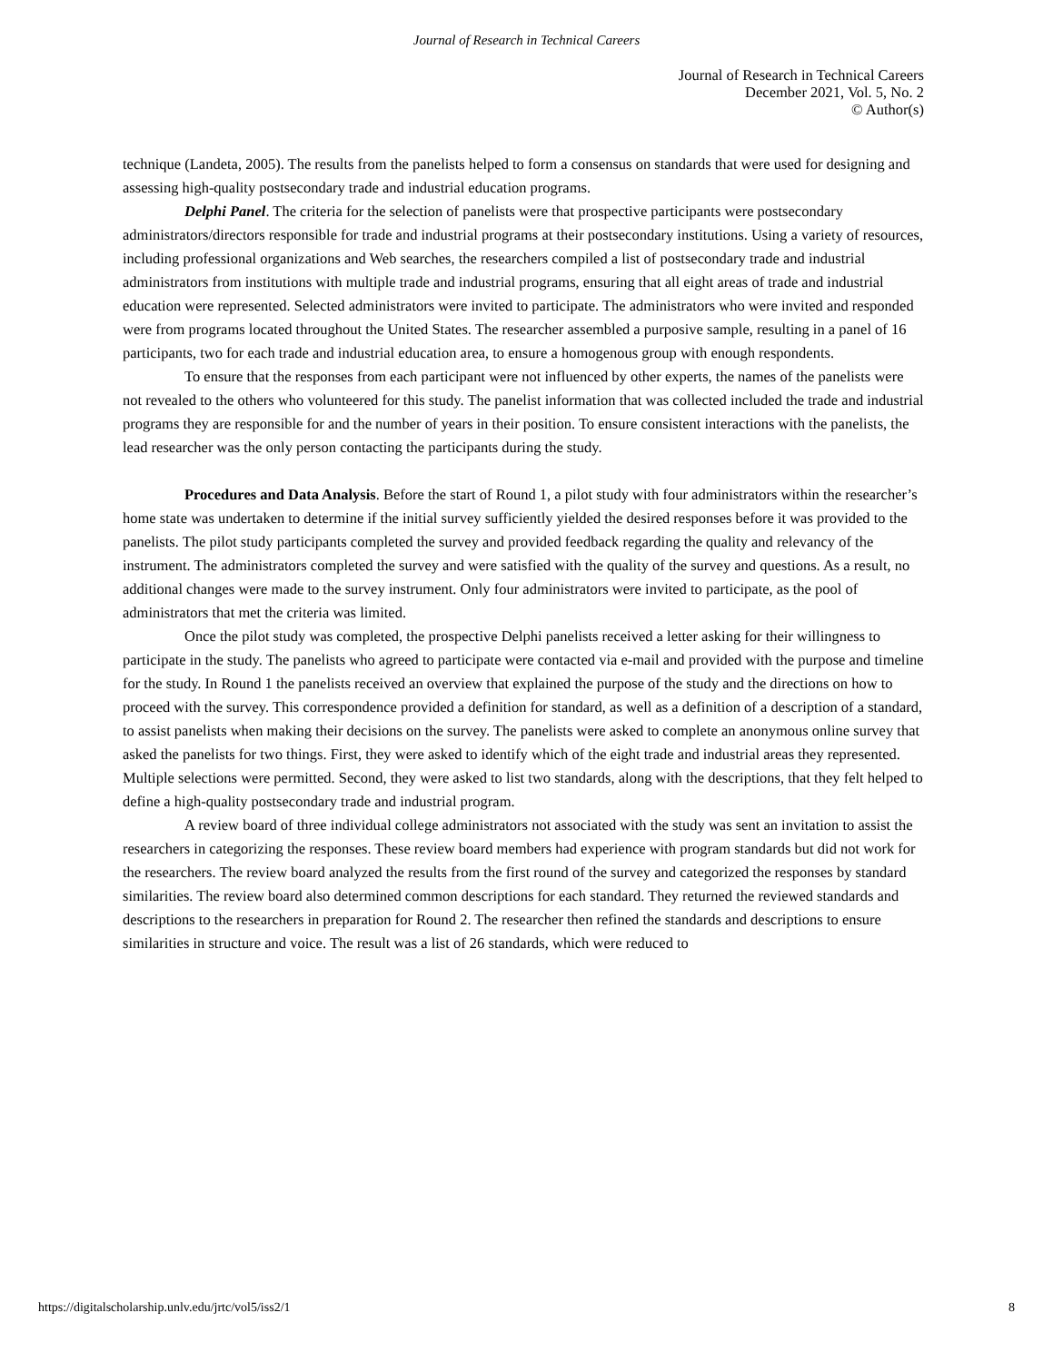Journal of Research in Technical Careers
Journal of Research in Technical Careers
December 2021, Vol. 5, No. 2
© Author(s)
technique (Landeta, 2005). The results from the panelists helped to form a consensus on standards that were used for designing and assessing high-quality postsecondary trade and industrial education programs.
Delphi Panel. The criteria for the selection of panelists were that prospective participants were postsecondary administrators/directors responsible for trade and industrial programs at their postsecondary institutions. Using a variety of resources, including professional organizations and Web searches, the researchers compiled a list of postsecondary trade and industrial administrators from institutions with multiple trade and industrial programs, ensuring that all eight areas of trade and industrial education were represented. Selected administrators were invited to participate. The administrators who were invited and responded were from programs located throughout the United States. The researcher assembled a purposive sample, resulting in a panel of 16 participants, two for each trade and industrial education area, to ensure a homogenous group with enough respondents.
To ensure that the responses from each participant were not influenced by other experts, the names of the panelists were not revealed to the others who volunteered for this study. The panelist information that was collected included the trade and industrial programs they are responsible for and the number of years in their position. To ensure consistent interactions with the panelists, the lead researcher was the only person contacting the participants during the study.
Procedures and Data Analysis. Before the start of Round 1, a pilot study with four administrators within the researcher’s home state was undertaken to determine if the initial survey sufficiently yielded the desired responses before it was provided to the panelists. The pilot study participants completed the survey and provided feedback regarding the quality and relevancy of the instrument. The administrators completed the survey and were satisfied with the quality of the survey and questions. As a result, no additional changes were made to the survey instrument. Only four administrators were invited to participate, as the pool of administrators that met the criteria was limited.
Once the pilot study was completed, the prospective Delphi panelists received a letter asking for their willingness to participate in the study. The panelists who agreed to participate were contacted via e-mail and provided with the purpose and timeline for the study. In Round 1 the panelists received an overview that explained the purpose of the study and the directions on how to proceed with the survey. This correspondence provided a definition for standard, as well as a definition of a description of a standard, to assist panelists when making their decisions on the survey. The panelists were asked to complete an anonymous online survey that asked the panelists for two things. First, they were asked to identify which of the eight trade and industrial areas they represented. Multiple selections were permitted. Second, they were asked to list two standards, along with the descriptions, that they felt helped to define a high-quality postsecondary trade and industrial program.
A review board of three individual college administrators not associated with the study was sent an invitation to assist the researchers in categorizing the responses. These review board members had experience with program standards but did not work for the researchers. The review board analyzed the results from the first round of the survey and categorized the responses by standard similarities. The review board also determined common descriptions for each standard. They returned the reviewed standards and descriptions to the researchers in preparation for Round 2. The researcher then refined the standards and descriptions to ensure similarities in structure and voice. The result was a list of 26 standards, which were reduced to
https://digitalscholarship.unlv.edu/jrtc/vol5/iss2/1 8